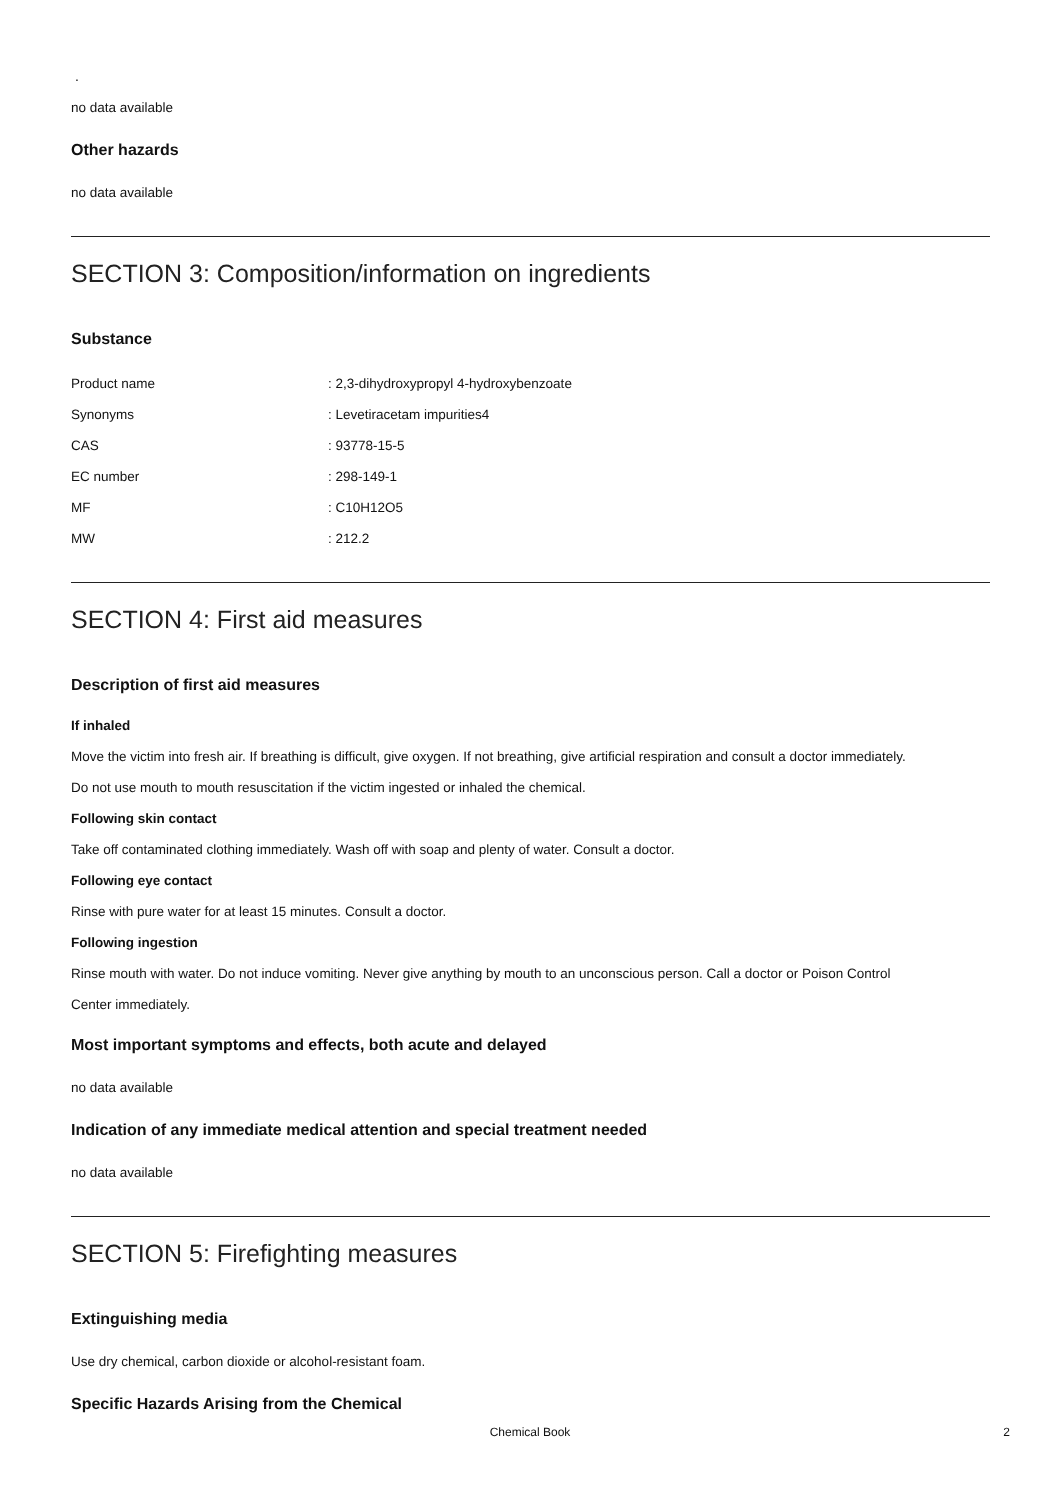.
no data available
Other hazards
no data available
SECTION 3: Composition/information on ingredients
Substance
| Product name | : 2,3-dihydroxypropyl 4-hydroxybenzoate |
| Synonyms | : Levetiracetam impurities4 |
| CAS | : 93778-15-5 |
| EC number | : 298-149-1 |
| MF | : C10H12O5 |
| MW | : 212.2 |
SECTION 4: First aid measures
Description of first aid measures
If inhaled
Move the victim into fresh air. If breathing is difficult, give oxygen. If not breathing, give artificial respiration and consult a doctor immediately.
Do not use mouth to mouth resuscitation if the victim ingested or inhaled the chemical.
Following skin contact
Take off contaminated clothing immediately. Wash off with soap and plenty of water. Consult a doctor.
Following eye contact
Rinse with pure water for at least 15 minutes. Consult a doctor.
Following ingestion
Rinse mouth with water. Do not induce vomiting. Never give anything by mouth to an unconscious person. Call a doctor or Poison Control
Center immediately.
Most important symptoms and effects, both acute and delayed
no data available
Indication of any immediate medical attention and special treatment needed
no data available
SECTION 5: Firefighting measures
Extinguishing media
Use dry chemical, carbon dioxide or alcohol-resistant foam.
Specific Hazards Arising from the Chemical
Chemical Book
2